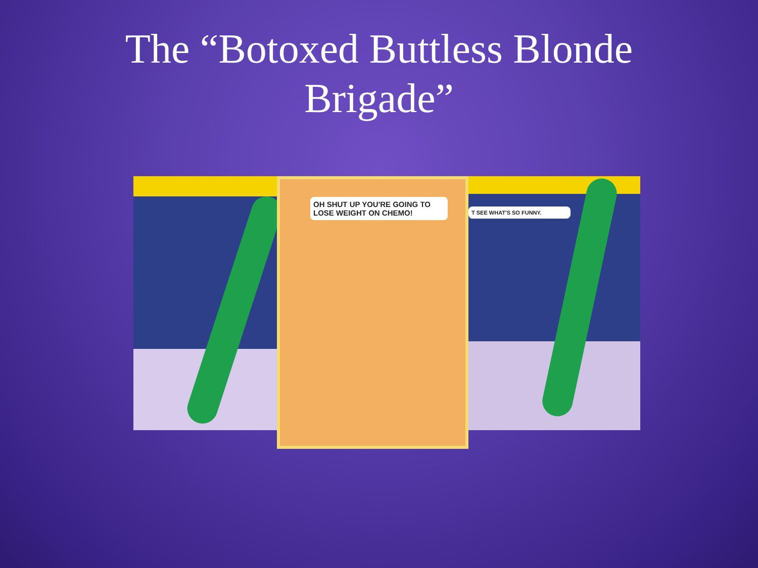The “Botoxed Buttless Blonde
Brigade”
OH SHUT UP YOU'RE GOING TO LOSE WEIGHT ON CHEMO!
T SEE WHAT'S SO FUNNY.